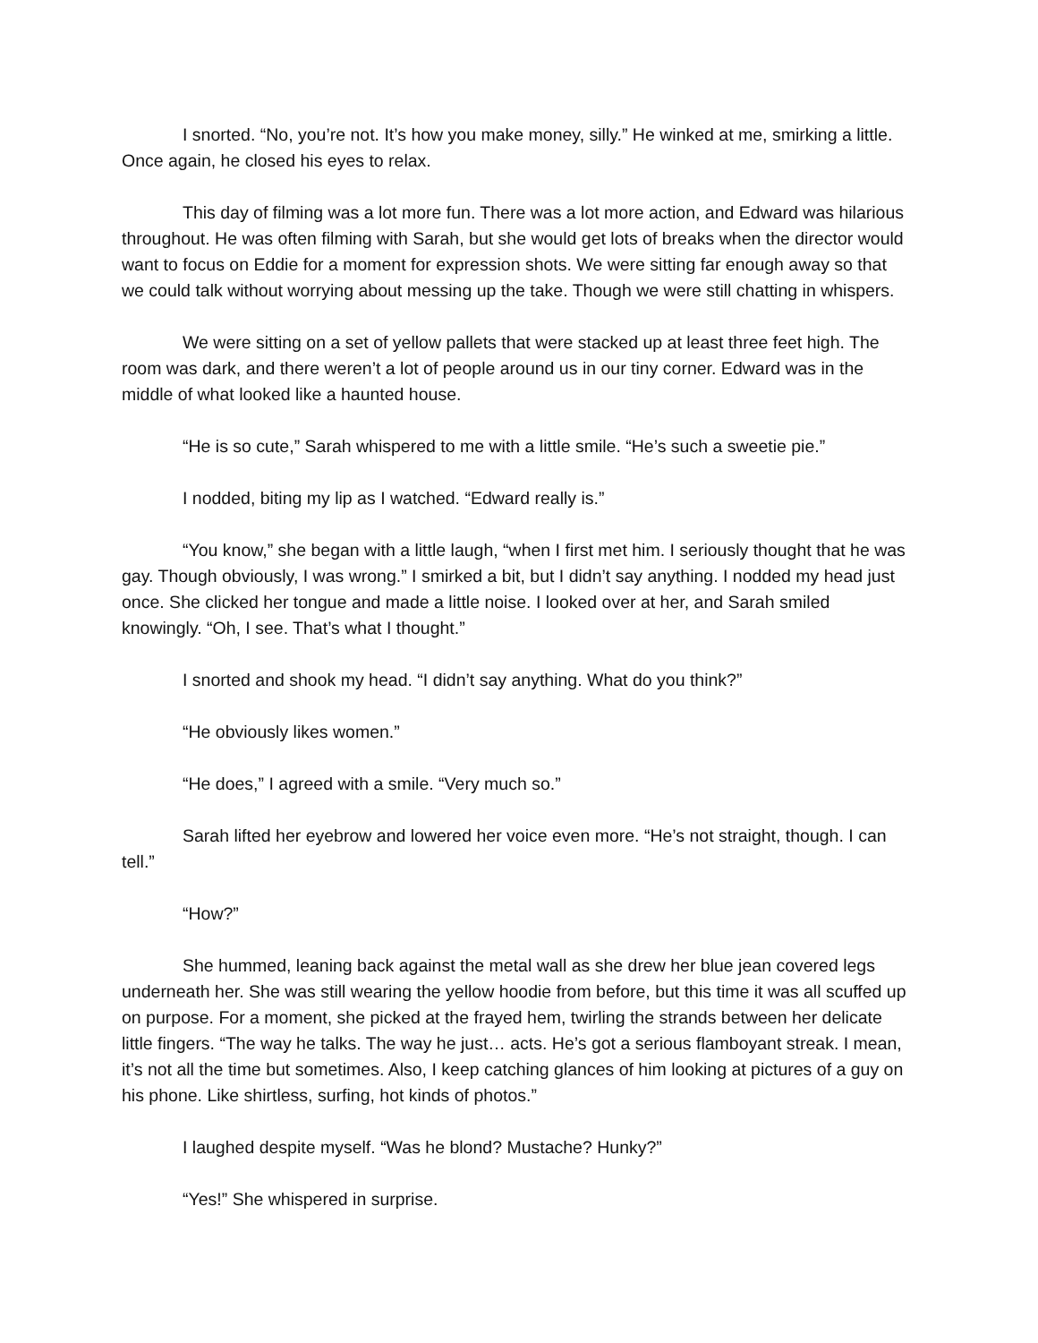I snorted. “No, you’re not. It’s how you make money, silly.” He winked at me, smirking a little. Once again, he closed his eyes to relax.
This day of filming was a lot more fun. There was a lot more action, and Edward was hilarious throughout. He was often filming with Sarah, but she would get lots of breaks when the director would want to focus on Eddie for a moment for expression shots. We were sitting far enough away so that we could talk without worrying about messing up the take. Though we were still chatting in whispers.
We were sitting on a set of yellow pallets that were stacked up at least three feet high. The room was dark, and there weren’t a lot of people around us in our tiny corner. Edward was in the middle of what looked like a haunted house.
“He is so cute,” Sarah whispered to me with a little smile. “He’s such a sweetie pie.”
I nodded, biting my lip as I watched. “Edward really is.”
“You know,” she began with a little laugh, “when I first met him. I seriously thought that he was gay. Though obviously, I was wrong.” I smirked a bit, but I didn’t say anything. I nodded my head just once. She clicked her tongue and made a little noise. I looked over at her, and Sarah smiled knowingly. “Oh, I see. That’s what I thought.”
I snorted and shook my head. “I didn’t say anything. What do you think?”
“He obviously likes women.”
“He does,” I agreed with a smile. “Very much so.”
Sarah lifted her eyebrow and lowered her voice even more. “He’s not straight, though. I can tell.”
“How?”
She hummed, leaning back against the metal wall as she drew her blue jean covered legs underneath her. She was still wearing the yellow hoodie from before, but this time it was all scuffed up on purpose. For a moment, she picked at the frayed hem, twirling the strands between her delicate little fingers. “The way he talks. The way he just… acts. He’s got a serious flamboyant streak. I mean, it’s not all the time but sometimes. Also, I keep catching glances of him looking at pictures of a guy on his phone. Like shirtless, surfing, hot kinds of photos.”
I laughed despite myself. “Was he blond? Mustache? Hunky?”
“Yes!” She whispered in surprise.